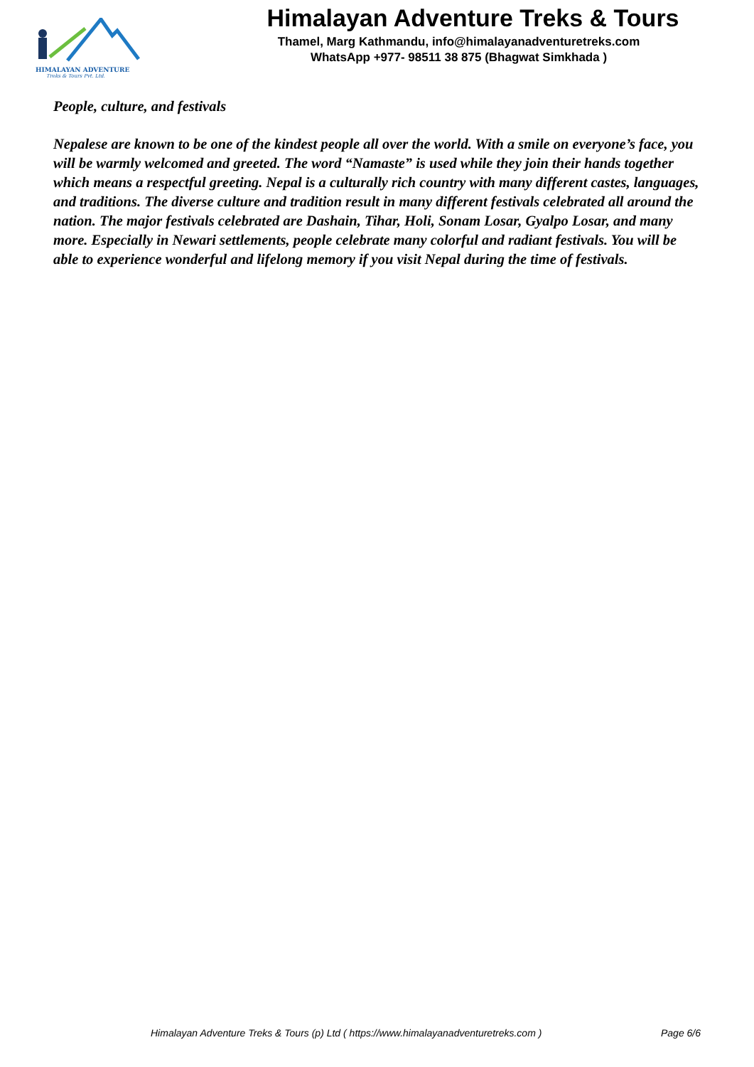HIMALAYAN ADVENTURE
Treks & Tours Pvt. Ltd.
Himalayan Adventure Treks & Tours
Thamel, Marg Kathmandu, info@himalayanadventuretreks.com
WhatsApp +977- 98511 38 875 (Bhagwat Simkhada )
People, culture, and festivals
Nepalese are known to be one of the kindest people all over the world. With a smile on everyone’s face, you will be warmly welcomed and greeted. The word “Namaste” is used while they join their hands together which means a respectful greeting. Nepal is a culturally rich country with many different castes, languages, and traditions. The diverse culture and tradition result in many different festivals celebrated all around the nation. The major festivals celebrated are Dashain, Tihar, Holi, Sonam Losar, Gyalpo Losar, and many more. Especially in Newari settlements, people celebrate many colorful and radiant festivals. You will be able to experience wonderful and lifelong memory if you visit Nepal during the time of festivals.
Himalayan Adventure Treks & Tours (p) Ltd ( https://www.himalayanadventuretreks.com ) Page 6/6